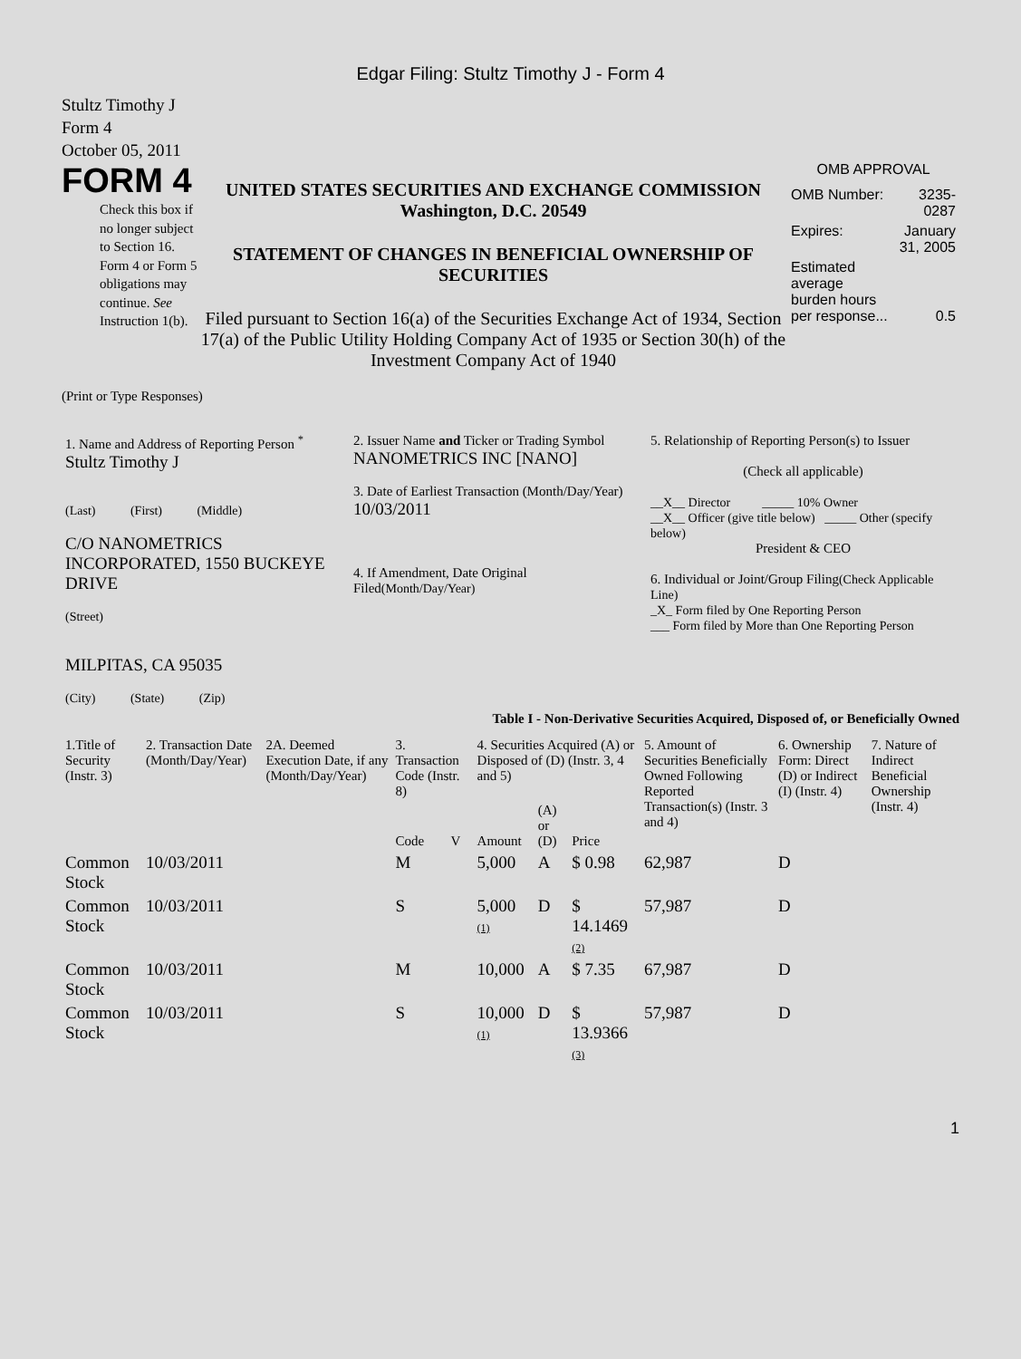Edgar Filing: Stultz Timothy J - Form 4
Stultz Timothy J
Form 4
October 05, 2011
FORM 4
Check this box if no longer subject to Section 16. Form 4 or Form 5 obligations may continue. See Instruction 1(b).
UNITED STATES SECURITIES AND EXCHANGE COMMISSION
Washington, D.C. 20549
STATEMENT OF CHANGES IN BENEFICIAL OWNERSHIP OF SECURITIES
Filed pursuant to Section 16(a) of the Securities Exchange Act of 1934, Section 17(a) of the Public Utility Holding Company Act of 1935 or Section 30(h) of the Investment Company Act of 1940
OMB APPROVAL
| OMB Number: | 3235-0287 |
| Expires: | January 31, 2005 |
| Estimated average burden hours per response... | 0.5 |
(Print or Type Responses)
| 1. Name and Address of Reporting Person <sup>*</sup> Stultz Timothy J (Last) (First) (Middle) C/O NANOMETRICS INCORPORATED, 1550 BUCKEYE DRIVE (Street) MILPITAS, CA 95035 (City) (State) (Zip) | 2. Issuer Name and Ticker or Trading Symbol NANOMETRICS INC [NANO] 3. Date of Earliest Transaction (Month/Day/Year) 10/03/2011 4. If Amendment, Date Original Filed (Month/Day/Year) | 5. Relationship of Reporting Person(s) to Issuer (Check all applicable) __X__ Director _____ 10% Owner __X__ Officer (give title below) _____ Other (specify below) President & CEO 6. Individual or Joint/Group Filing (Check Applicable Line) _X_ Form filed by One Reporting Person ___ Form filed by More than One Reporting Person |
Table I - Non-Derivative Securities Acquired, Disposed of, or Beneficially Owned
| 1.Title of Security (Instr. 3) | 2. Transaction Date (Month/Day/Year) | 2A. Deemed Execution Date, if any (Month/Day/Year) | 3. Transaction Code (Instr. 8) | | 4. Securities Acquired (A) or Disposed of (D) (Instr. 3, 4 and 5) | | | 5. Amount of Securities Beneficially Owned Following Reported Transaction(s) (Instr. 3 and 4) | 6. Ownership Form: Direct (D) or Indirect (I) (Instr. 4) | 7. Nature of Indirect Beneficial Ownership (Instr. 4) |
| --- | --- | --- | --- | --- | --- | --- | --- | --- | --- | --- |
| | | | Code | V | Amount | (A) or (D) | Price | | | |
| Common Stock | 10/03/2011 | | M | | 5,000 | A | $ 0.98 | 62,987 | D | |
| Common Stock | 10/03/2011 | | S | | 5,000 (1) | D | $ 14.1469 (2) | 57,987 | D | |
| Common Stock | 10/03/2011 | | M | | 10,000 | A | $ 7.35 | 67,987 | D | |
| Common Stock | 10/03/2011 | | S | | 10,000 (1) | D | $ 13.9366 (3) | 57,987 | D | |
1